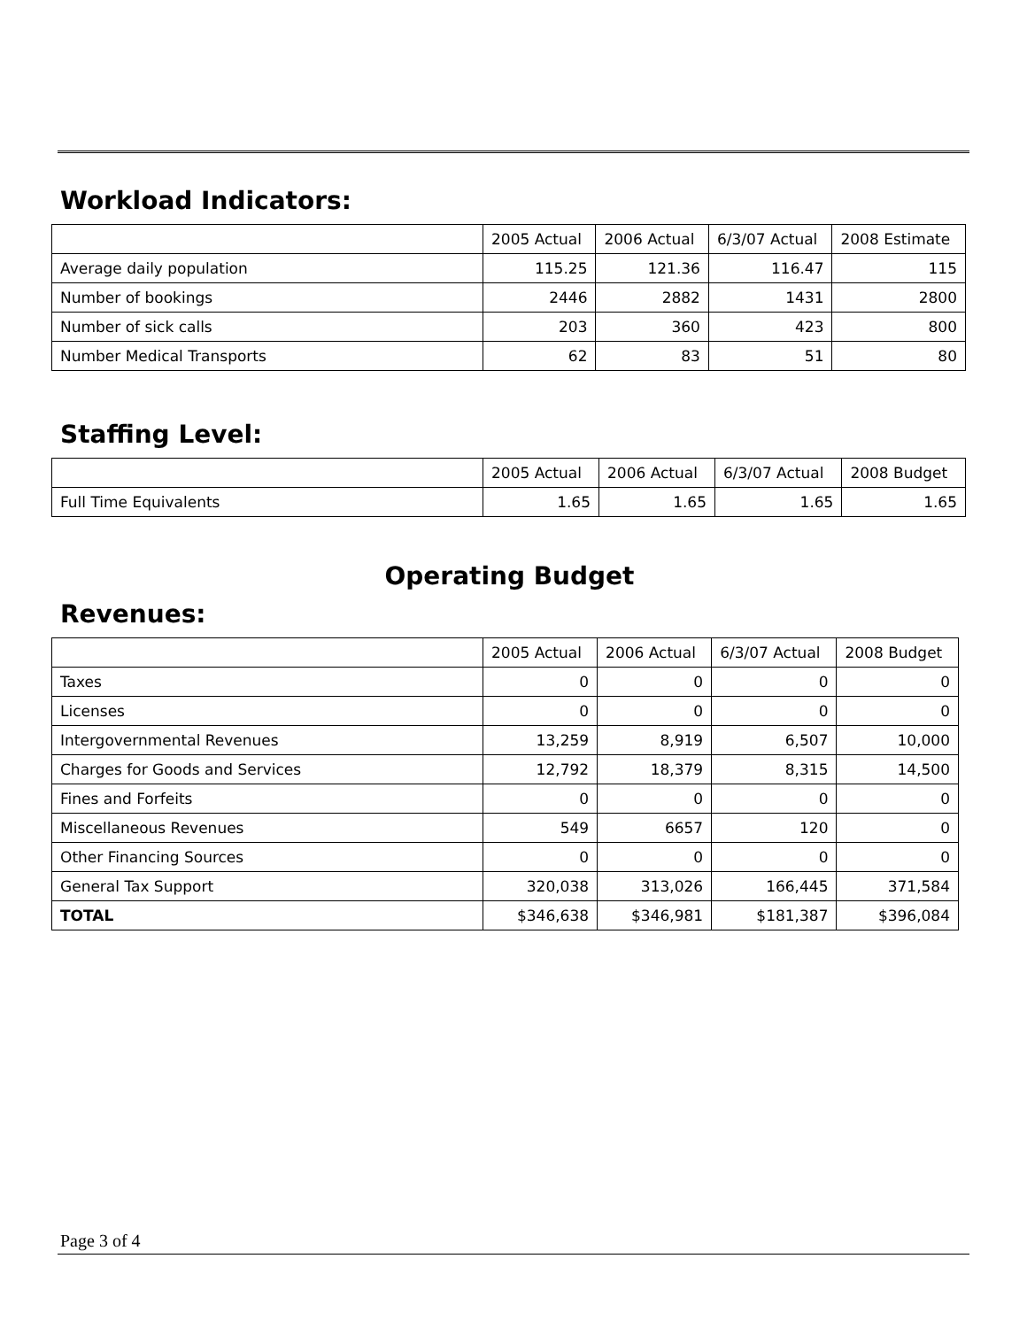Workload Indicators:
| | 2005 Actual | 2006 Actual | 6/3/07 Actual | 2008 Estimate |
| --- | --- | --- | --- | --- |
| Average daily population | 115.25 | 121.36 | 116.47 | 115 |
| Number of bookings | 2446 | 2882 | 1431 | 2800 |
| Number of sick calls | 203 | 360 | 423 | 800 |
| Number Medical Transports | 62 | 83 | 51 | 80 |
Staffing Level:
| | 2005 Actual | 2006 Actual | 6/3/07 Actual | 2008 Budget |
| --- | --- | --- | --- | --- |
| Full Time Equivalents | 1.65 | 1.65 | 1.65 | 1.65 |
Operating Budget
Revenues:
| | 2005 Actual | 2006 Actual | 6/3/07 Actual | 2008 Budget |
| --- | --- | --- | --- | --- |
| Taxes | 0 | 0 | 0 | 0 |
| Licenses | 0 | 0 | 0 | 0 |
| Intergovernmental Revenues | 13,259 | 8,919 | 6,507 | 10,000 |
| Charges for Goods and Services | 12,792 | 18,379 | 8,315 | 14,500 |
| Fines and Forfeits | 0 | 0 | 0 | 0 |
| Miscellaneous Revenues | 549 | 6657 | 120 | 0 |
| Other Financing Sources | 0 | 0 | 0 | 0 |
| General Tax Support | 320,038 | 313,026 | 166,445 | 371,584 |
| TOTAL | $346,638 | $346,981 | $181,387 | $396,084 |
Page 3 of 4